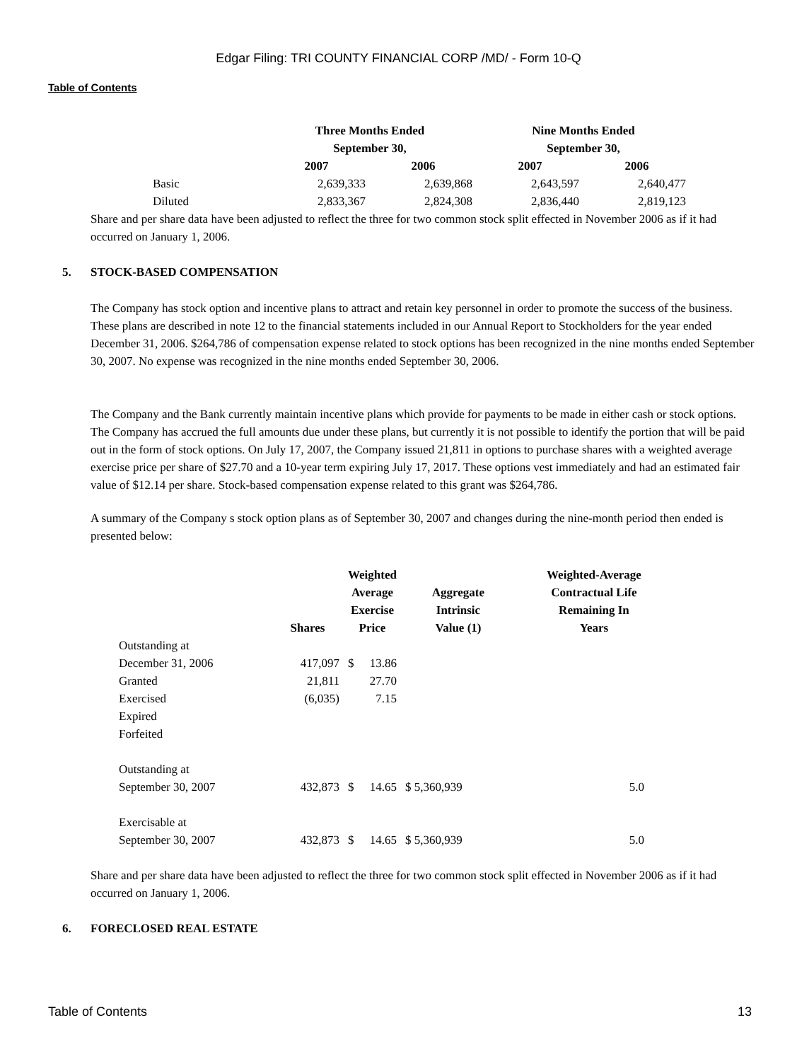Edgar Filing: TRI COUNTY FINANCIAL CORP /MD/ - Form 10-Q
Table of Contents
| | Three Months Ended September 30, | | Nine Months Ended September 30, | |
| --- | --- | --- | --- | --- |
| | 2007 | 2006 | 2007 | 2006 |
| Basic | 2,639,333 | 2,639,868 | 2,643,597 | 2,640,477 |
| Diluted | 2,833,367 | 2,824,308 | 2,836,440 | 2,819,123 |
Share and per share data have been adjusted to reflect the three for two common stock split effected in November 2006 as if it had occurred on January 1, 2006.
5. STOCK-BASED COMPENSATION
The Company has stock option and incentive plans to attract and retain key personnel in order to promote the success of the business. These plans are described in note 12 to the financial statements included in our Annual Report to Stockholders for the year ended December 31, 2006. $264,786 of compensation expense related to stock options has been recognized in the nine months ended September 30, 2007. No expense was recognized in the nine months ended September 30, 2006.
The Company and the Bank currently maintain incentive plans which provide for payments to be made in either cash or stock options. The Company has accrued the full amounts due under these plans, but currently it is not possible to identify the portion that will be paid out in the form of stock options. On July 17, 2007, the Company issued 21,811 in options to purchase shares with a weighted average exercise price per share of $27.70 and a 10-year term expiring July 17, 2017. These options vest immediately and had an estimated fair value of $12.14 per share. Stock-based compensation expense related to this grant was $264,786.
A summary of the Company s stock option plans as of September 30, 2007 and changes during the nine-month period then ended is presented below:
| | Shares | Weighted Average Exercise Price | | Aggregate Intrinsic Value (1) | Weighted-Average Contractual Life Remaining In Years |
| --- | --- | --- | --- | --- | --- |
| Outstanding at December 31, 2006 | 417,097 | $ | 13.86 | | |
| Granted | 21,811 | | 27.70 | | |
| Exercised | (6,035) | | 7.15 | | |
| Expired | | | | | |
| Forfeited | | | | | |
| Outstanding at September 30, 2007 | 432,873 | $ | 14.65 | $ 5,360,939 | 5.0 |
| Exercisable at September 30, 2007 | 432,873 | $ | 14.65 | $ 5,360,939 | 5.0 |
Share and per share data have been adjusted to reflect the three for two common stock split effected in November 2006 as if it had occurred on January 1, 2006.
6. FORECLOSED REAL ESTATE
Table of Contents 13